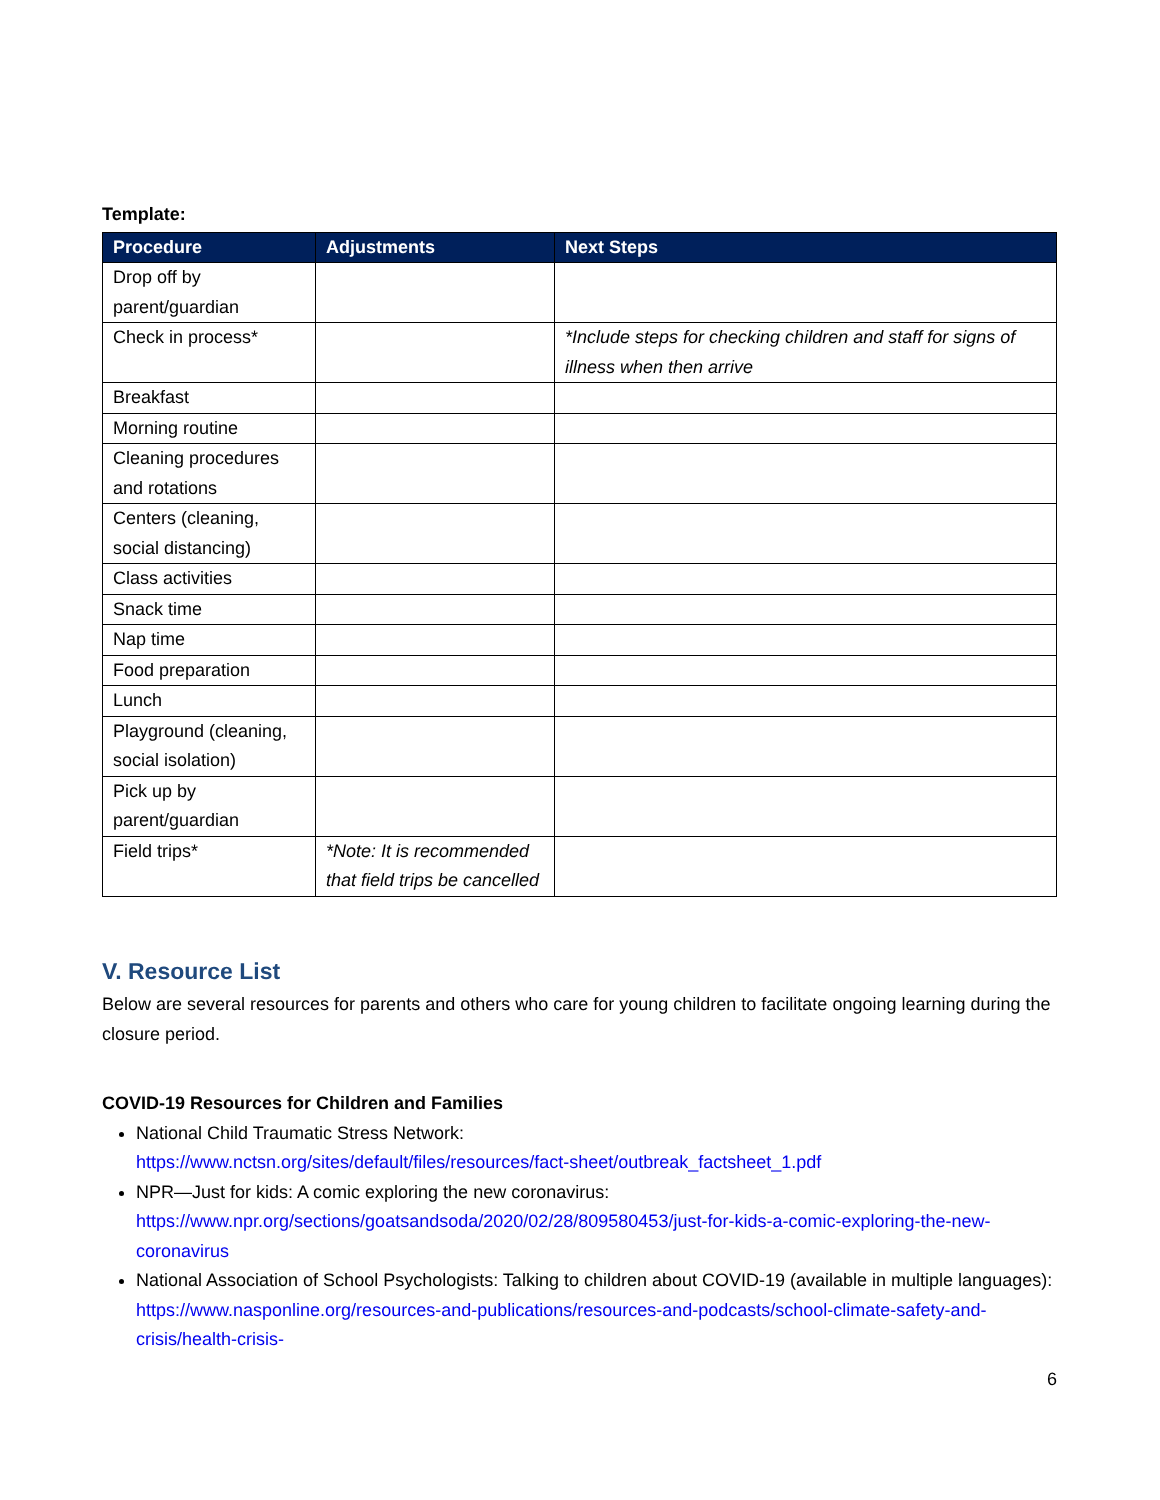Template:
| Procedure | Adjustments | Next Steps |
| --- | --- | --- |
| Drop off by parent/guardian | | |
| Check in process* | | *Include steps for checking children and staff for signs of illness when then arrive |
| Breakfast | | |
| Morning routine | | |
| Cleaning procedures and rotations | | |
| Centers (cleaning, social distancing) | | |
| Class activities | | |
| Snack time | | |
| Nap time | | |
| Food preparation | | |
| Lunch | | |
| Playground (cleaning, social isolation) | | |
| Pick up by parent/guardian | | |
| Field trips* | *Note: It is recommended that field trips be cancelled | |
V. Resource List
Below are several resources for parents and others who care for young children to facilitate ongoing learning during the closure period.
COVID-19 Resources for Children and Families
National Child Traumatic Stress Network:
https://www.nctsn.org/sites/default/files/resources/fact-sheet/outbreak_factsheet_1.pdf
NPR—Just for kids: A comic exploring the new coronavirus:
https://www.npr.org/sections/goatsandsoda/2020/02/28/809580453/just-for-kids-a-comic-exploring-the-new-coronavirus
National Association of School Psychologists: Talking to children about COVID-19 (available in multiple languages): https://www.nasponline.org/resources-and-publications/resources-and-podcasts/school-climate-safety-and-crisis/health-crisis-
6